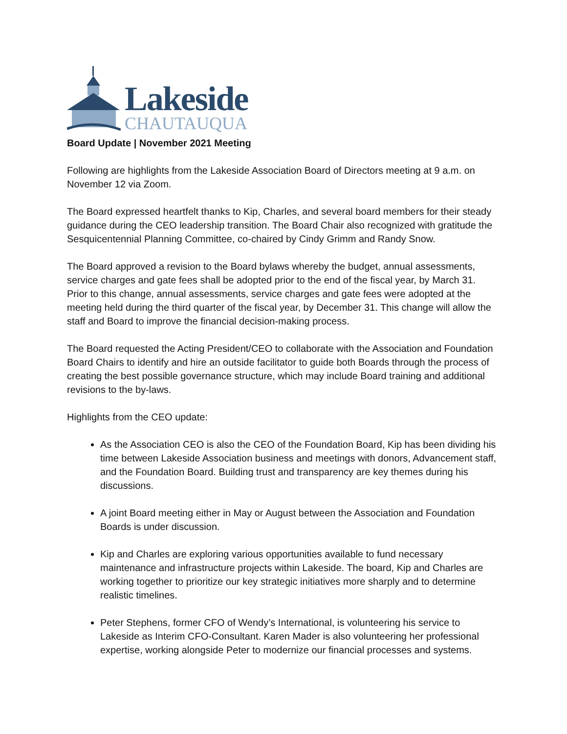Lakeside
CHAUTAUQUA
Board Update | November 2021 Meeting
Following are highlights from the Lakeside Association Board of Directors meeting at 9 a.m. on November 12 via Zoom.
The Board expressed heartfelt thanks to Kip, Charles, and several board members for their steady guidance during the CEO leadership transition. The Board Chair also recognized with gratitude the Sesquicentennial Planning Committee, co-chaired by Cindy Grimm and Randy Snow.
The Board approved a revision to the Board bylaws whereby the budget, annual assessments, service charges and gate fees shall be adopted prior to the end of the fiscal year, by March 31. Prior to this change, annual assessments, service charges and gate fees were adopted at the meeting held during the third quarter of the fiscal year, by December 31. This change will allow the staff and Board to improve the financial decision-making process.
The Board requested the Acting President/CEO to collaborate with the Association and Foundation Board Chairs to identify and hire an outside facilitator to guide both Boards through the process of creating the best possible governance structure, which may include Board training and additional revisions to the by-laws.
Highlights from the CEO update:
As the Association CEO is also the CEO of the Foundation Board, Kip has been dividing his time between Lakeside Association business and meetings with donors, Advancement staff, and the Foundation Board. Building trust and transparency are key themes during his discussions.
A joint Board meeting either in May or August between the Association and Foundation Boards is under discussion.
Kip and Charles are exploring various opportunities available to fund necessary maintenance and infrastructure projects within Lakeside. The board, Kip and Charles are working together to prioritize our key strategic initiatives more sharply and to determine realistic timelines.
Peter Stephens, former CFO of Wendy’s International, is volunteering his service to Lakeside as Interim CFO-Consultant. Karen Mader is also volunteering her professional expertise, working alongside Peter to modernize our financial processes and systems.